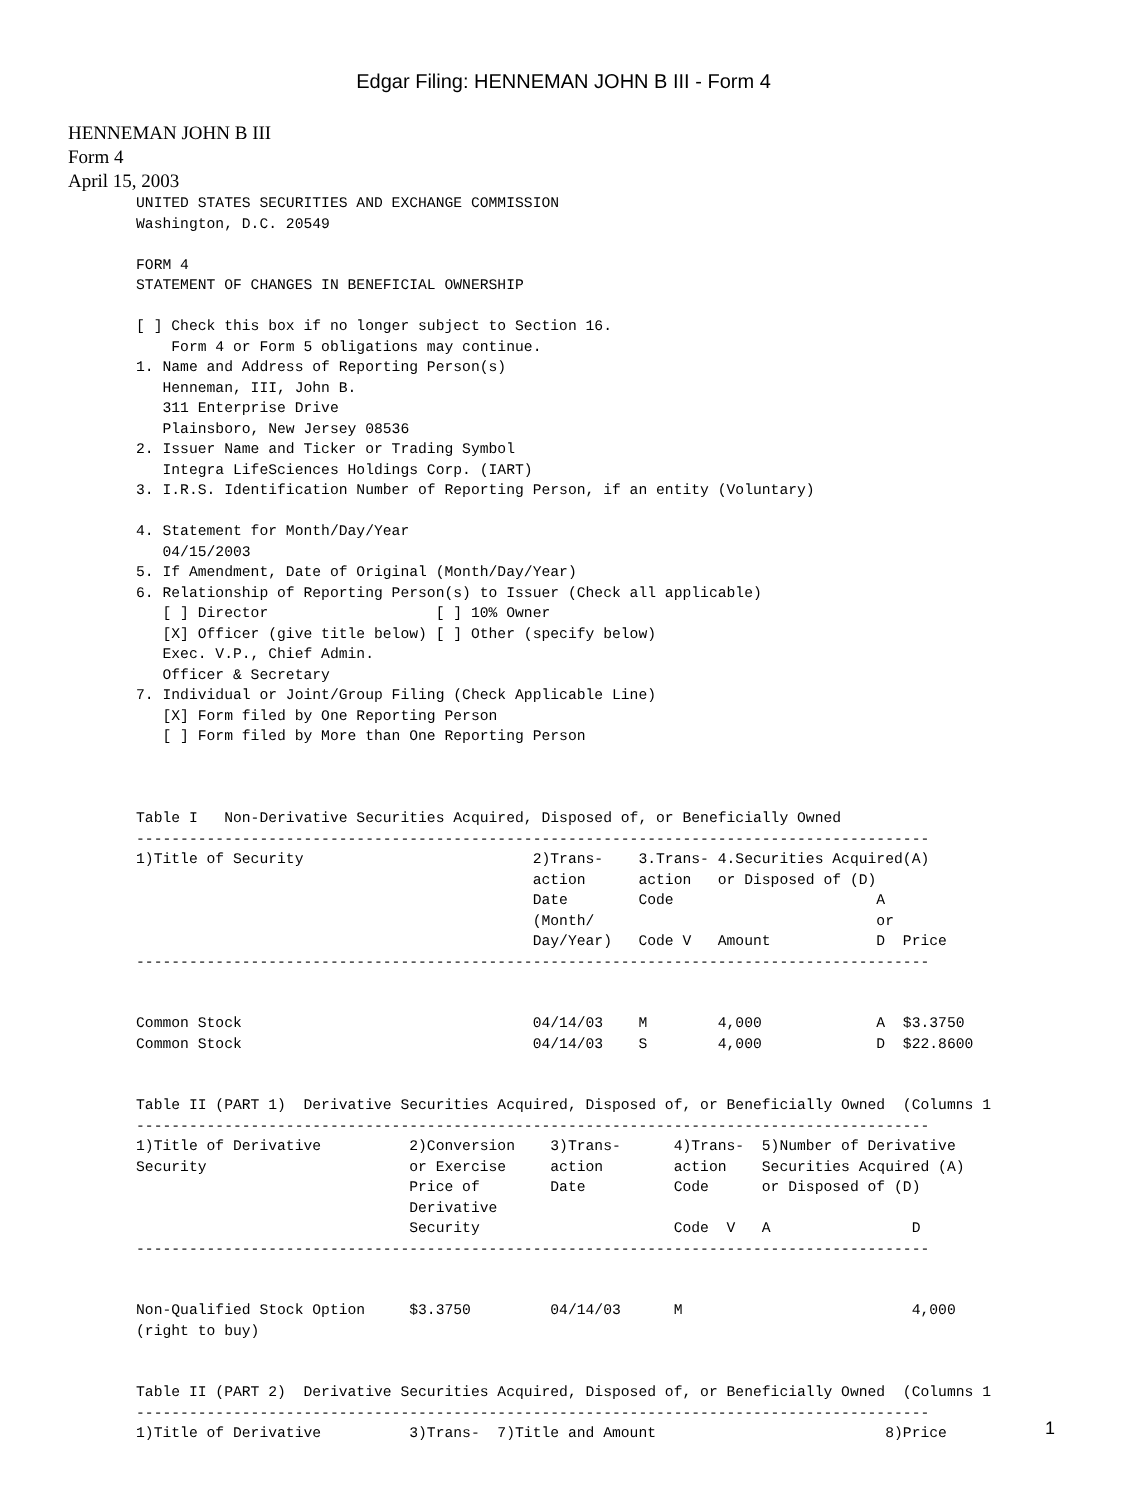Edgar Filing: HENNEMAN JOHN B III - Form 4
HENNEMAN JOHN B III
Form 4
April 15, 2003
UNITED STATES SECURITIES AND EXCHANGE COMMISSION
Washington, D.C. 20549

FORM 4
STATEMENT OF CHANGES IN BENEFICIAL OWNERSHIP

[ ] Check this box if no longer subject to Section 16.
    Form 4 or Form 5 obligations may continue.
1. Name and Address of Reporting Person(s)
   Henneman, III, John B.
   311 Enterprise Drive
   Plainsboro, New Jersey 08536
2. Issuer Name and Ticker or Trading Symbol
   Integra LifeSciences Holdings Corp. (IART)
3. I.R.S. Identification Number of Reporting Person, if an entity (Voluntary)

4. Statement for Month/Day/Year
   04/15/2003
5. If Amendment, Date of Original (Month/Day/Year)
6. Relationship of Reporting Person(s) to Issuer (Check all applicable)
   [ ] Director                   [ ] 10% Owner
   [X] Officer (give title below) [ ] Other (specify below)
   Exec. V.P., Chief Admin.
   Officer & Secretary
7. Individual or Joint/Group Filing (Check Applicable Line)
   [X] Form filed by One Reporting Person
   [ ] Form filed by More than One Reporting Person



Table I   Non-Derivative Securities Acquired, Disposed of, or Beneficially Owned
------------------------------------------------------------------------------------------
1)Title of Security                          2)Trans-    3.Trans- 4.Securities Acquired(A)
                                             action      action   or Disposed of (D)
                                             Date        Code                       A
                                             (Month/                                or
                                             Day/Year)   Code V   Amount            D  Price
------------------------------------------------------------------------------------------


Common Stock                                 04/14/03    M        4,000             A  $3.3750
Common Stock                                 04/14/03    S        4,000             D  $22.8600


Table II (PART 1)  Derivative Securities Acquired, Disposed of, or Beneficially Owned  (Columns 1
------------------------------------------------------------------------------------------
1)Title of Derivative          2)Conversion    3)Trans-      4)Trans-  5)Number of Derivative
Security                       or Exercise     action        action    Securities Acquired (A)
                               Price of        Date          Code      or Disposed of (D)
                               Derivative
                               Security                      Code  V   A                D
------------------------------------------------------------------------------------------


Non-Qualified Stock Option     $3.3750         04/14/03      M                          4,000
(right to buy)


Table II (PART 2)  Derivative Securities Acquired, Disposed of, or Beneficially Owned  (Columns 1
------------------------------------------------------------------------------------------
1)Title of Derivative          3)Trans-  7)Title and Amount                          8)Price
1